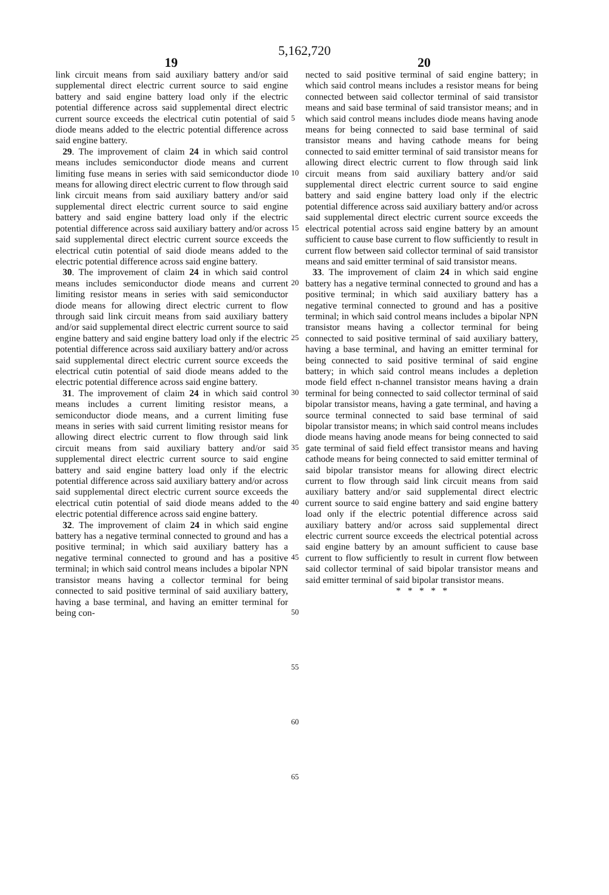5,162,720
19 20
link circuit means from said auxiliary battery and/or said supplemental direct electric current source to said engine battery and said engine battery load only if the electric potential difference across said supplemental direct electric current source exceeds the electrical cutin potential of said diode means added to the electric potential difference across said engine battery.
29. The improvement of claim 24 in which said control means includes semiconductor diode means and current limiting fuse means in series with said semiconductor diode means for allowing direct electric current to flow through said link circuit means from said auxiliary battery and/or said supplemental direct electric current source to said engine battery and said engine battery load only if the electric potential difference across said auxiliary battery and/or across said supplemental direct electric current source exceeds the electrical cutin potential of said diode means added to the electric potential difference across said engine battery.
30. The improvement of claim 24 in which said control means includes semiconductor diode means and current limiting resistor means in series with said semiconductor diode means for allowing direct electric current to flow through said link circuit means from said auxiliary battery and/or said supplemental direct electric current source to said engine battery and said engine battery load only if the electric potential difference across said auxiliary battery and/or across said supplemental direct electric current source exceeds the electrical cutin potential of said diode means added to the electric potential difference across said engine battery.
31. The improvement of claim 24 in which said control means includes a current limiting resistor means, a semiconductor diode means, and a current limiting fuse means in series with said current limiting resistor means for allowing direct electric current to flow through said link circuit means from said auxiliary battery and/or said supplemental direct electric current source to said engine battery and said engine battery load only if the electric potential difference across said auxiliary battery and/or across said supplemental direct electric current source exceeds the electrical cutin potential of said diode means added to the electric potential difference across said engine battery.
32. The improvement of claim 24 in which said engine battery has a negative terminal connected to ground and has a positive terminal; in which said auxiliary battery has a negative terminal connected to ground and has a positive terminal; in which said control means includes a bipolar NPN transistor means having a collector terminal for being connected to said positive terminal of said auxiliary battery, having a base terminal, and having an emitter terminal for being con-
5
10
15
20
25
30
35
40
45
50
55
60
65
nected to said positive terminal of said engine battery; in which said control means includes a resistor means for being connected between said collector terminal of said transistor means and said base terminal of said transistor means; and in which said control means includes diode means having anode means for being connected to said base terminal of said transistor means and having cathode means for being connected to said emitter terminal of said transistor means for allowing direct electric current to flow through said link circuit means from said auxiliary battery and/or said supplemental direct electric current source to said engine battery and said engine battery load only if the electric potential difference across said auxiliary battery and/or across said supplemental direct electric current source exceeds the electrical potential across said engine battery by an amount sufficient to cause base current to flow sufficiently to result in current flow between said collector terminal of said transistor means and said emitter terminal of said transistor means.
33. The improvement of claim 24 in which said engine battery has a negative terminal connected to ground and has a positive terminal; in which said auxiliary battery has a negative terminal connected to ground and has a positive terminal; in which said control means includes a bipolar NPN transistor means having a collector terminal for being connected to said positive terminal of said auxiliary battery, having a base terminal, and having an emitter terminal for being connected to said positive terminal of said engine battery; in which said control means includes a depletion mode field effect n-channel transistor means having a drain terminal for being connected to said collector terminal of said bipolar transistor means, having a gate terminal, and having a source terminal connected to said base terminal of said bipolar transistor means; in which said control means includes diode means having anode means for being connected to said gate terminal of said field effect transistor means and having cathode means for being connected to said emitter terminal of said bipolar transistor means for allowing direct electric current to flow through said link circuit means from said auxiliary battery and/or said supplemental direct electric current source to said engine battery and said engine battery load only if the electric potential difference across said auxiliary battery and/or across said supplemental direct electric current source exceeds the electrical potential across said engine battery by an amount sufficient to cause base current to flow sufficiently to result in current flow between said collector terminal of said bipolar transistor means and said emitter terminal of said bipolar transistor means.
* * * * *